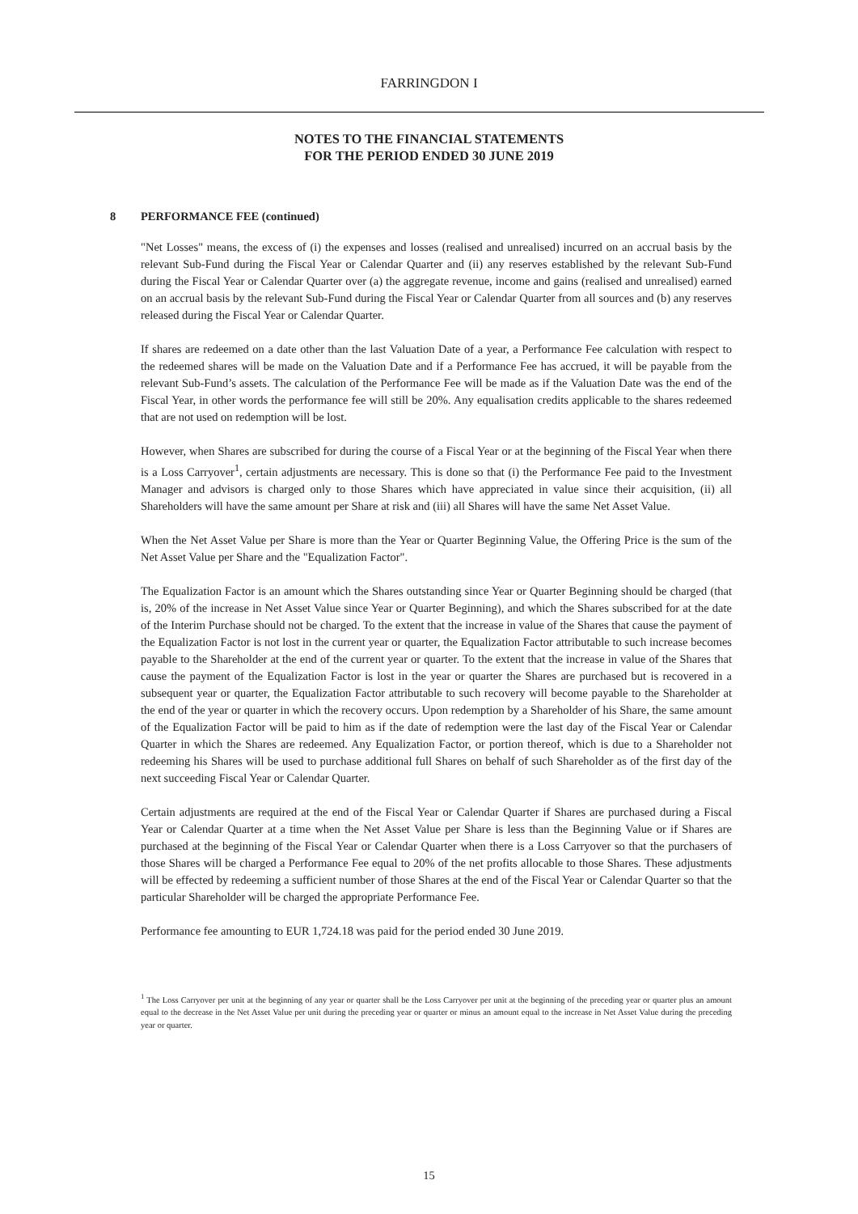FARRINGDON I
NOTES TO THE FINANCIAL STATEMENTS
FOR THE PERIOD ENDED 30 JUNE 2019
8 PERFORMANCE FEE (continued)
"Net Losses" means, the excess of (i) the expenses and losses (realised and unrealised) incurred on an accrual basis by the relevant Sub-Fund during the Fiscal Year or Calendar Quarter and (ii) any reserves established by the relevant Sub-Fund during the Fiscal Year or Calendar Quarter over (a) the aggregate revenue, income and gains (realised and unrealised) earned on an accrual basis by the relevant Sub-Fund during the Fiscal Year or Calendar Quarter from all sources and (b) any reserves released during the Fiscal Year or Calendar Quarter.
If shares are redeemed on a date other than the last Valuation Date of a year, a Performance Fee calculation with respect to the redeemed shares will be made on the Valuation Date and if a Performance Fee has accrued, it will be payable from the relevant Sub-Fund’s assets. The calculation of the Performance Fee will be made as if the Valuation Date was the end of the Fiscal Year, in other words the performance fee will still be 20%. Any equalisation credits applicable to the shares redeemed that are not used on redemption will be lost.
However, when Shares are subscribed for during the course of a Fiscal Year or at the beginning of the Fiscal Year when there is a Loss Carryover<sup>1</sup>, certain adjustments are necessary. This is done so that (i) the Performance Fee paid to the Investment Manager and advisors is charged only to those Shares which have appreciated in value since their acquisition, (ii) all Shareholders will have the same amount per Share at risk and (iii) all Shares will have the same Net Asset Value.
When the Net Asset Value per Share is more than the Year or Quarter Beginning Value, the Offering Price is the sum of the Net Asset Value per Share and the "Equalization Factor".
The Equalization Factor is an amount which the Shares outstanding since Year or Quarter Beginning should be charged (that is, 20% of the increase in Net Asset Value since Year or Quarter Beginning), and which the Shares subscribed for at the date of the Interim Purchase should not be charged. To the extent that the increase in value of the Shares that cause the payment of the Equalization Factor is not lost in the current year or quarter, the Equalization Factor attributable to such increase becomes payable to the Shareholder at the end of the current year or quarter. To the extent that the increase in value of the Shares that cause the payment of the Equalization Factor is lost in the year or quarter the Shares are purchased but is recovered in a subsequent year or quarter, the Equalization Factor attributable to such recovery will become payable to the Shareholder at the end of the year or quarter in which the recovery occurs. Upon redemption by a Shareholder of his Share, the same amount of the Equalization Factor will be paid to him as if the date of redemption were the last day of the Fiscal Year or Calendar Quarter in which the Shares are redeemed. Any Equalization Factor, or portion thereof, which is due to a Shareholder not redeeming his Shares will be used to purchase additional full Shares on behalf of such Shareholder as of the first day of the next succeeding Fiscal Year or Calendar Quarter.
Certain adjustments are required at the end of the Fiscal Year or Calendar Quarter if Shares are purchased during a Fiscal Year or Calendar Quarter at a time when the Net Asset Value per Share is less than the Beginning Value or if Shares are purchased at the beginning of the Fiscal Year or Calendar Quarter when there is a Loss Carryover so that the purchasers of those Shares will be charged a Performance Fee equal to 20% of the net profits allocable to those Shares. These adjustments will be effected by redeeming a sufficient number of those Shares at the end of the Fiscal Year or Calendar Quarter so that the particular Shareholder will be charged the appropriate Performance Fee.
Performance fee amounting to EUR 1,724.18 was paid for the period ended 30 June 2019.
<sup>1</sup> The Loss Carryover per unit at the beginning of any year or quarter shall be the Loss Carryover per unit at the beginning of the preceding year or quarter plus an amount equal to the decrease in the Net Asset Value per unit during the preceding year or quarter or minus an amount equal to the increase in Net Asset Value during the preceding year or quarter.
15